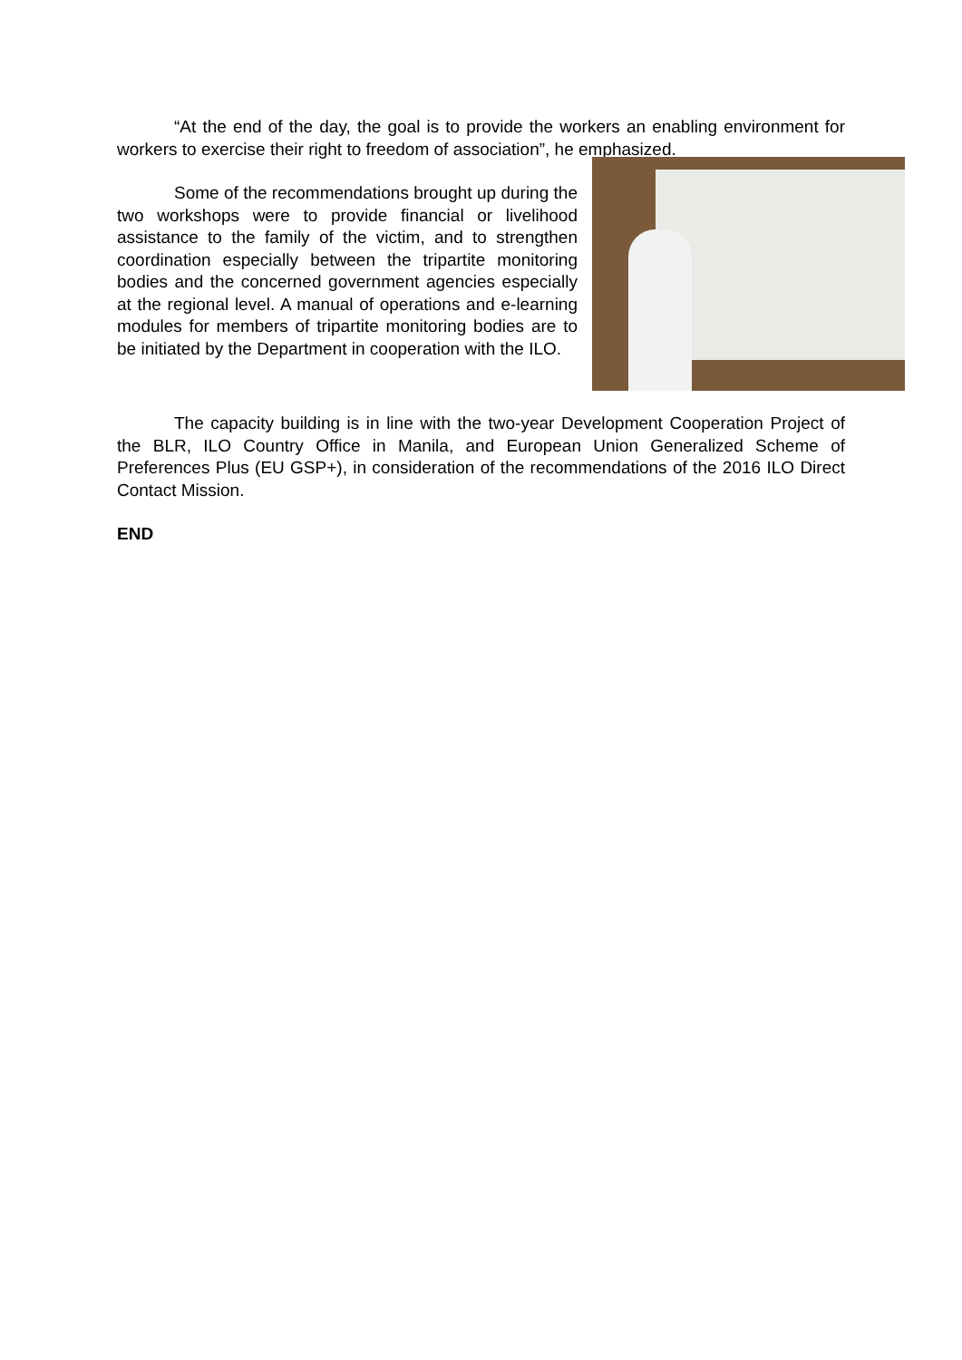“At the end of the day, the goal is to provide the workers an enabling environment for workers to exercise their right to freedom of association”, he emphasized.
Some of the recommendations brought up during the two workshops were to provide financial or livelihood assistance to the family of the victim, and to strengthen coordination especially between the tripartite monitoring bodies and the concerned government agencies especially at the regional level. A manual of operations and e-learning modules for members of tripartite monitoring bodies are to be initiated by the Department in cooperation with the ILO.
The capacity building is in line with the two-year Development Cooperation Project of the BLR, ILO Country Office in Manila, and European Union Generalized Scheme of Preferences Plus (EU GSP+), in consideration of the recommendations of the 2016 ILO Direct Contact Mission.
END